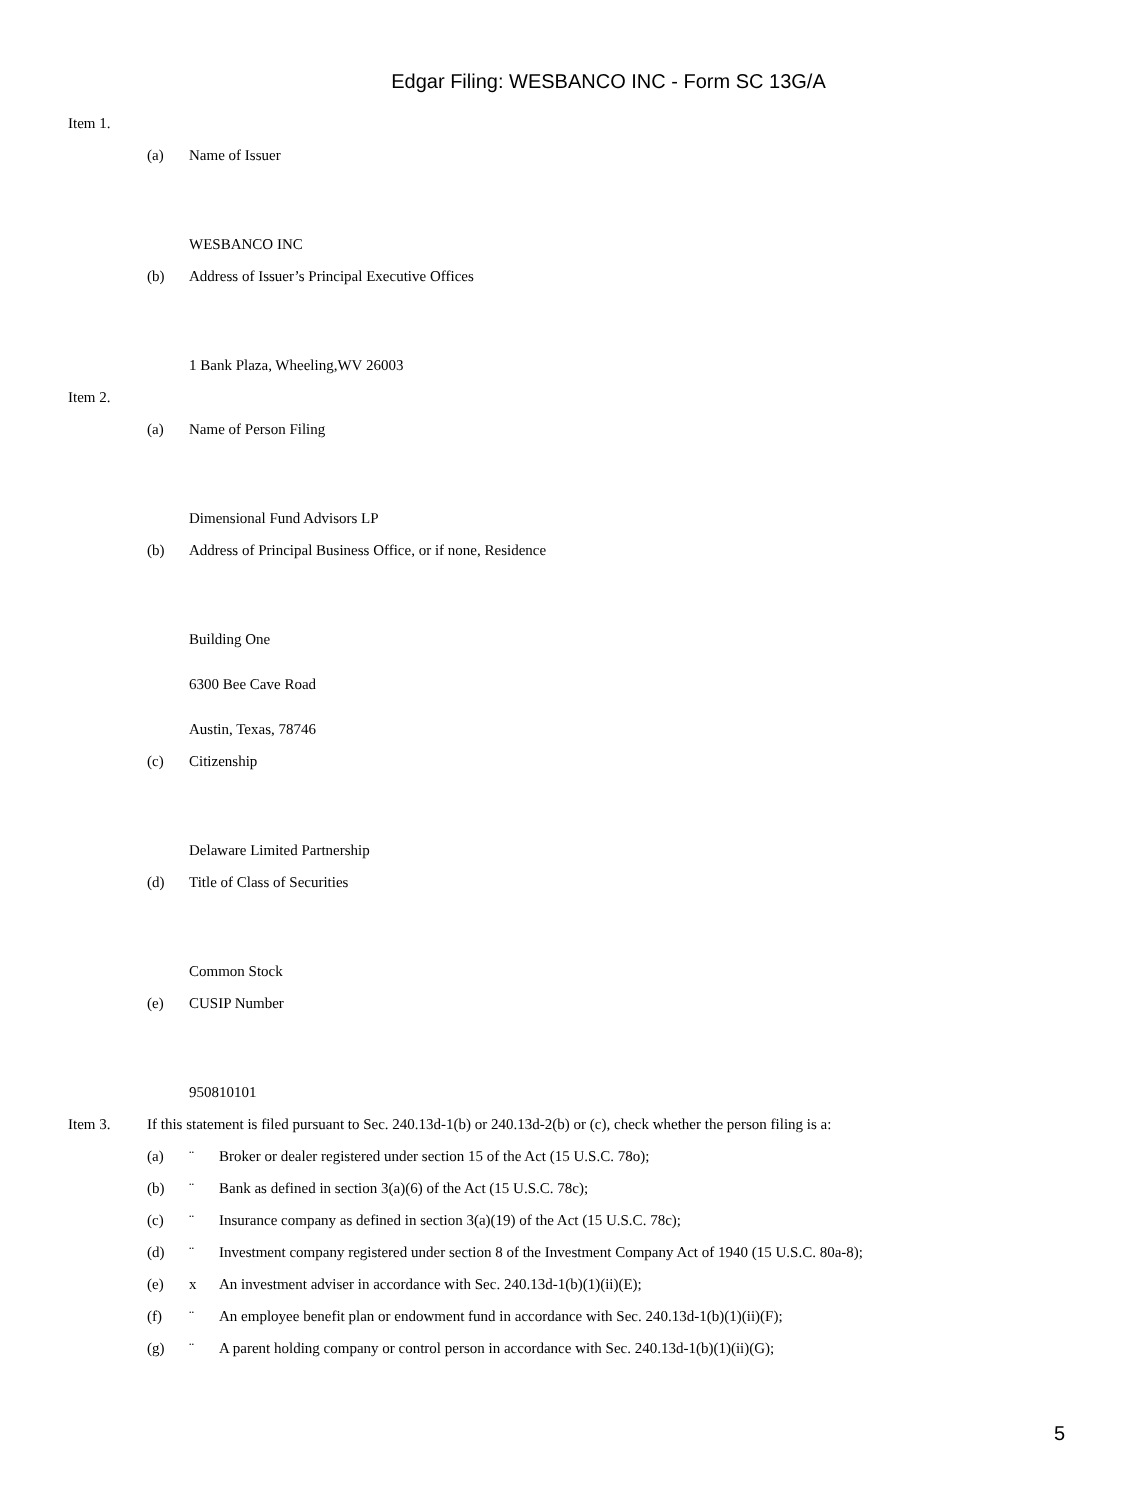Edgar Filing: WESBANCO INC - Form SC 13G/A
Item 1. (a) Name of Issuer WESBANCO INC
(b) Address of Issuer’s Principal Executive Offices
1 Bank Plaza, Wheeling,WV 26003
Item 2. (a) Name of Person Filing Dimensional Fund Advisors LP
(b) Address of Principal Business Office, or if none, Residence
Building One 6300 Bee Cave Road Austin, Texas, 78746
(c) Citizenship Delaware Limited Partnership
(d) Title of Class of Securities Common Stock
(e) CUSIP Number 950810101
Item 3. If this statement is filed pursuant to Sec. 240.13d-1(b) or 240.13d-2(b) or (c), check whether the person filing is a:
(a) ¨ Broker or dealer registered under section 15 of the Act (15 U.S.C. 78o);
(b) ¨ Bank as defined in section 3(a)(6) of the Act (15 U.S.C. 78c);
(c) ¨ Insurance company as defined in section 3(a)(19) of the Act (15 U.S.C. 78c);
(d) ¨ Investment company registered under section 8 of the Investment Company Act of 1940 (15 U.S.C. 80a-8);
(e) x An investment adviser in accordance with Sec. 240.13d-1(b)(1)(ii)(E);
(f) ¨ An employee benefit plan or endowment fund in accordance with Sec. 240.13d-1(b)(1)(ii)(F);
(g) ¨ A parent holding company or control person in accordance with Sec. 240.13d-1(b)(1)(ii)(G);
5